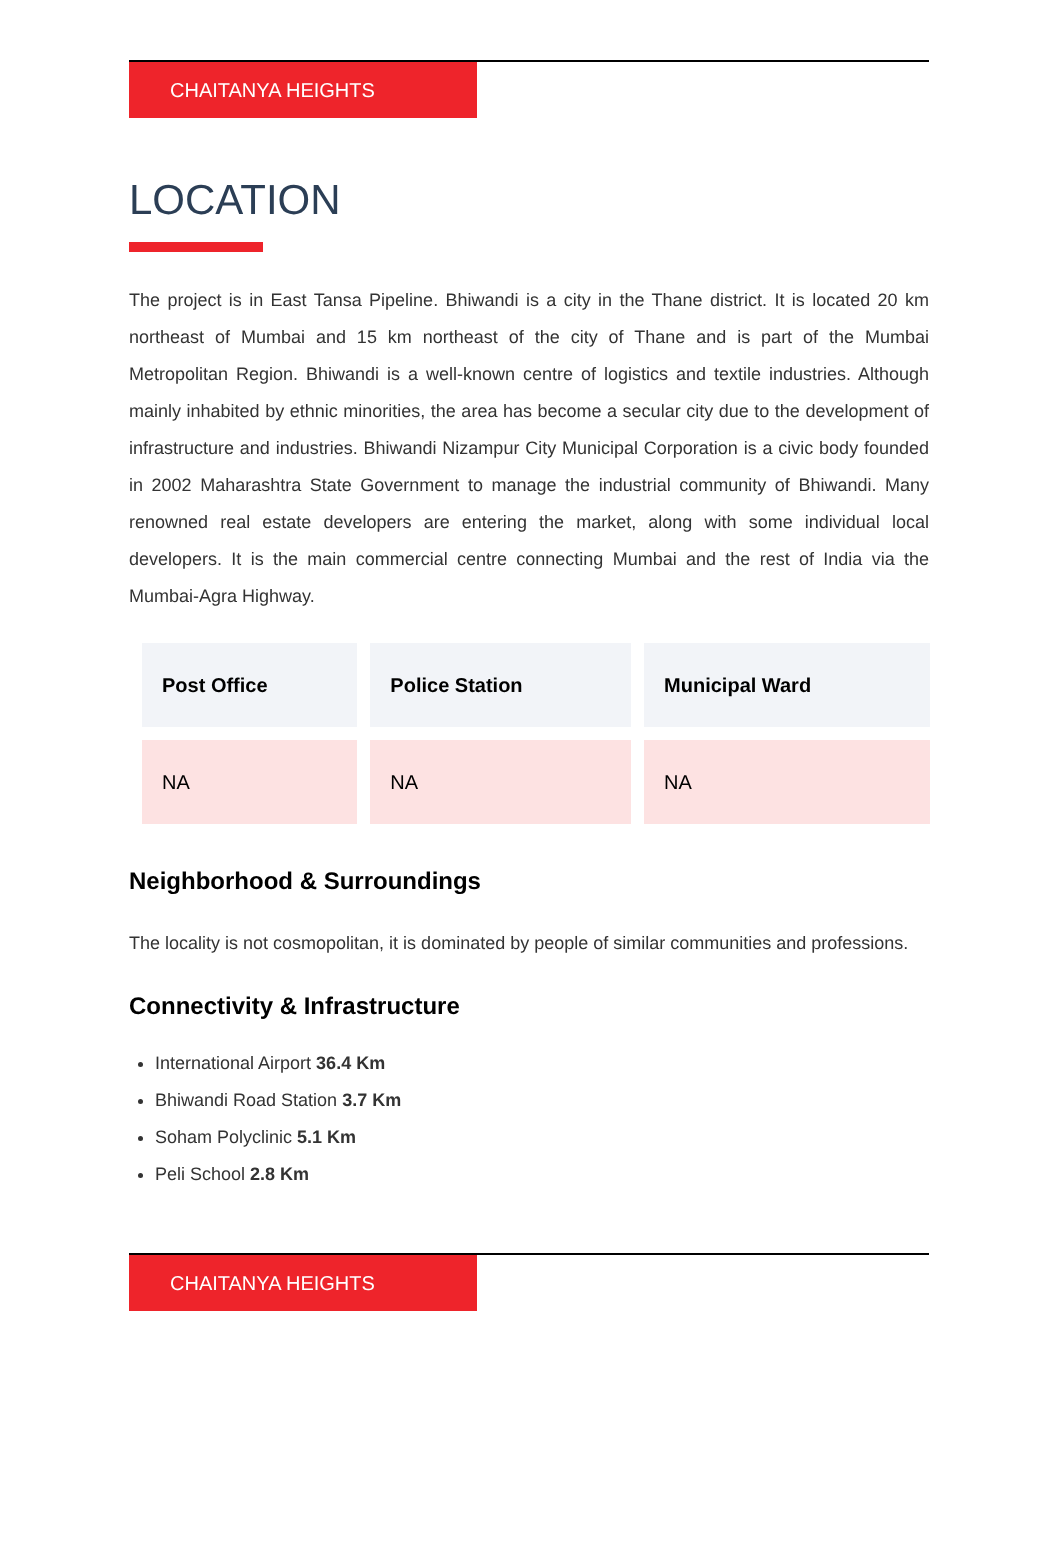CHAITANYA HEIGHTS
LOCATION
The project is in East Tansa Pipeline. Bhiwandi is a city in the Thane district. It is located 20 km northeast of Mumbai and 15 km northeast of the city of Thane and is part of the Mumbai Metropolitan Region. Bhiwandi is a well-known centre of logistics and textile industries. Although mainly inhabited by ethnic minorities, the area has become a secular city due to the development of infrastructure and industries. Bhiwandi Nizampur City Municipal Corporation is a civic body founded in 2002 Maharashtra State Government to manage the industrial community of Bhiwandi. Many renowned real estate developers are entering the market, along with some individual local developers. It is the main commercial centre connecting Mumbai and the rest of India via the Mumbai-Agra Highway.
| Post Office | Police Station | Municipal Ward |
| --- | --- | --- |
| NA | NA | NA |
Neighborhood & Surroundings
The locality is not cosmopolitan, it is dominated by people of similar communities and professions.
Connectivity & Infrastructure
International Airport 36.4 Km
Bhiwandi Road Station 3.7 Km
Soham Polyclinic 5.1 Km
Peli School 2.8 Km
CHAITANYA HEIGHTS